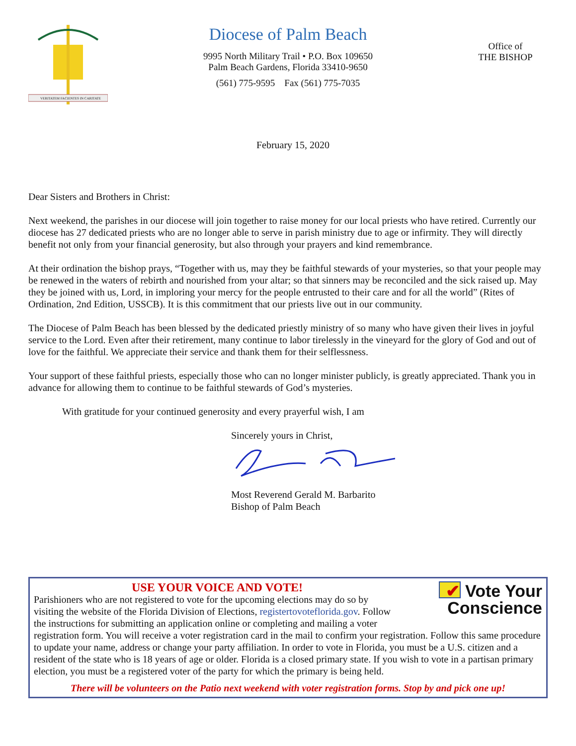VERITATEM FACIENTES IN CARITATE
Diocese of Palm Beach
9995 North Military Trail • P.O. Box 109650
Palm Beach Gardens, Florida 33410-9650
(561) 775-9595 Fax (561) 775-7035
Office of
THE BISHOP
February 15, 2020
Dear Sisters and Brothers in Christ:
Next weekend, the parishes in our diocese will join together to raise money for our local priests who have retired. Currently our diocese has 27 dedicated priests who are no longer able to serve in parish ministry due to age or infirmity. They will directly benefit not only from your financial generosity, but also through your prayers and kind remembrance.
At their ordination the bishop prays, “Together with us, may they be faithful stewards of your mysteries, so that your people may be renewed in the waters of rebirth and nourished from your altar; so that sinners may be reconciled and the sick raised up. May they be joined with us, Lord, in imploring your mercy for the people entrusted to their care and for all the world” (Rites of Ordination, 2nd Edition, USSCB). It is this commitment that our priests live out in our community.
The Diocese of Palm Beach has been blessed by the dedicated priestly ministry of so many who have given their lives in joyful service to the Lord. Even after their retirement, many continue to labor tirelessly in the vineyard for the glory of God and out of love for the faithful. We appreciate their service and thank them for their selflessness.
Your support of these faithful priests, especially those who can no longer minister publicly, is greatly appreciated. Thank you in advance for allowing them to continue to be faithful stewards of God’s mysteries.
With gratitude for your continued generosity and every prayerful wish, I am
Sincerely yours in Christ,
Most Reverend Gerald M. Barbarito
Bishop of Palm Beach
✔ Vote Your
Conscience
USE YOUR VOICE AND VOTE!
Parishioners who are not registered to vote for the upcoming elections may do so by visiting the website of the Florida Division of Elections, registertovoteflorida.gov. Follow the instructions for submitting an application online or completing and mailing a voter registration form. You will receive a voter registration card in the mail to confirm your registration. Follow this same procedure to update your name, address or change your party affiliation. In order to vote in Florida, you must be a U.S. citizen and a resident of the state who is 18 years of age or older. Florida is a closed primary state. If you wish to vote in a partisan primary election, you must be a registered voter of the party for which the primary is being held.
There will be volunteers on the Patio next weekend with voter registration forms. Stop by and pick one up!